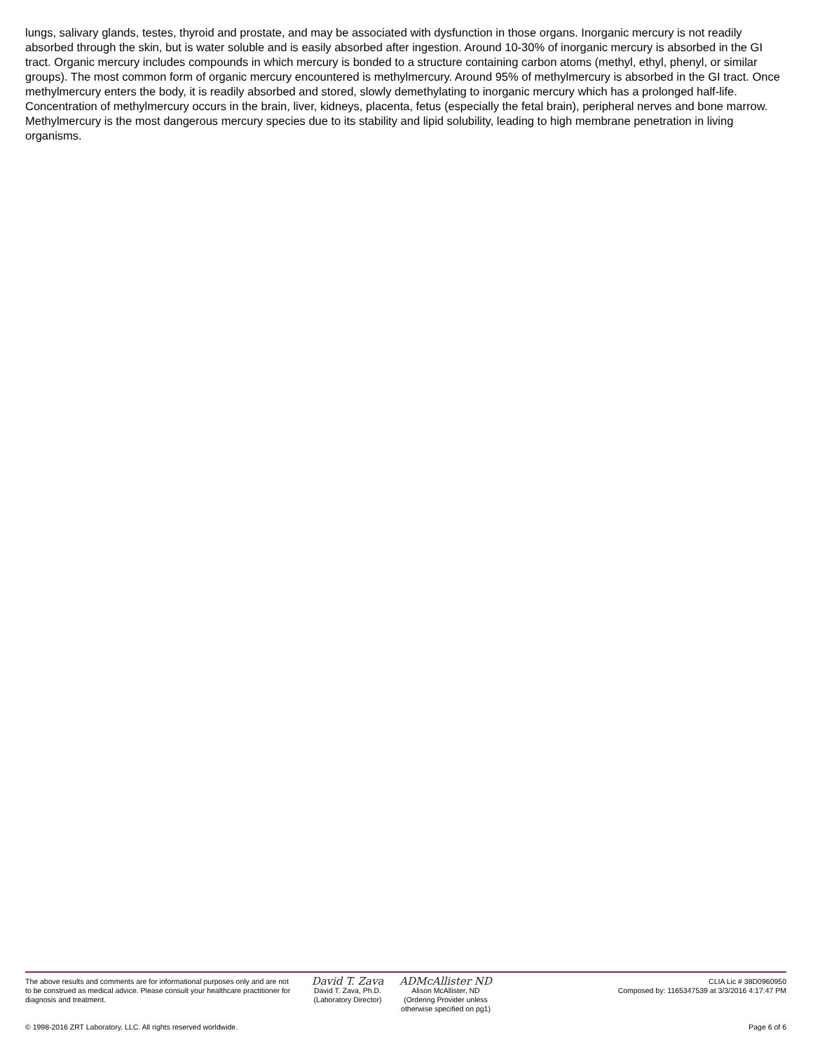lungs, salivary glands, testes, thyroid and prostate, and may be associated with dysfunction in those organs. Inorganic mercury is not readily absorbed through the skin, but is water soluble and is easily absorbed after ingestion. Around 10-30% of inorganic mercury is absorbed in the GI tract. Organic mercury includes compounds in which mercury is bonded to a structure containing carbon atoms (methyl, ethyl, phenyl, or similar groups). The most common form of organic mercury encountered is methylmercury. Around 95% of methylmercury is absorbed in the GI tract. Once methylmercury enters the body, it is readily absorbed and stored, slowly demethylating to inorganic mercury which has a prolonged half-life. Concentration of methylmercury occurs in the brain, liver, kidneys, placenta, fetus (especially the fetal brain), peripheral nerves and bone marrow. Methylmercury is the most dangerous mercury species due to its stability and lipid solubility, leading to high membrane penetration in living organisms.
The above results and comments are for informational purposes only and are not to be construed as medical advice. Please consult your healthcare practitioner for diagnosis and treatment.
© 1998-2016 ZRT Laboratory, LLC. All rights reserved worldwide.
David T. Zava
David T. Zava, Ph.D.
(Laboratory Director)
ADMcAllister ND
Alison McAllister, ND
(Ordering Provider unless otherwise specified on pg1)
CLIA Lic # 38D0960950
Composed by: 1165347539 at 3/3/2016 4:17:47 PM
Page 6 of 6